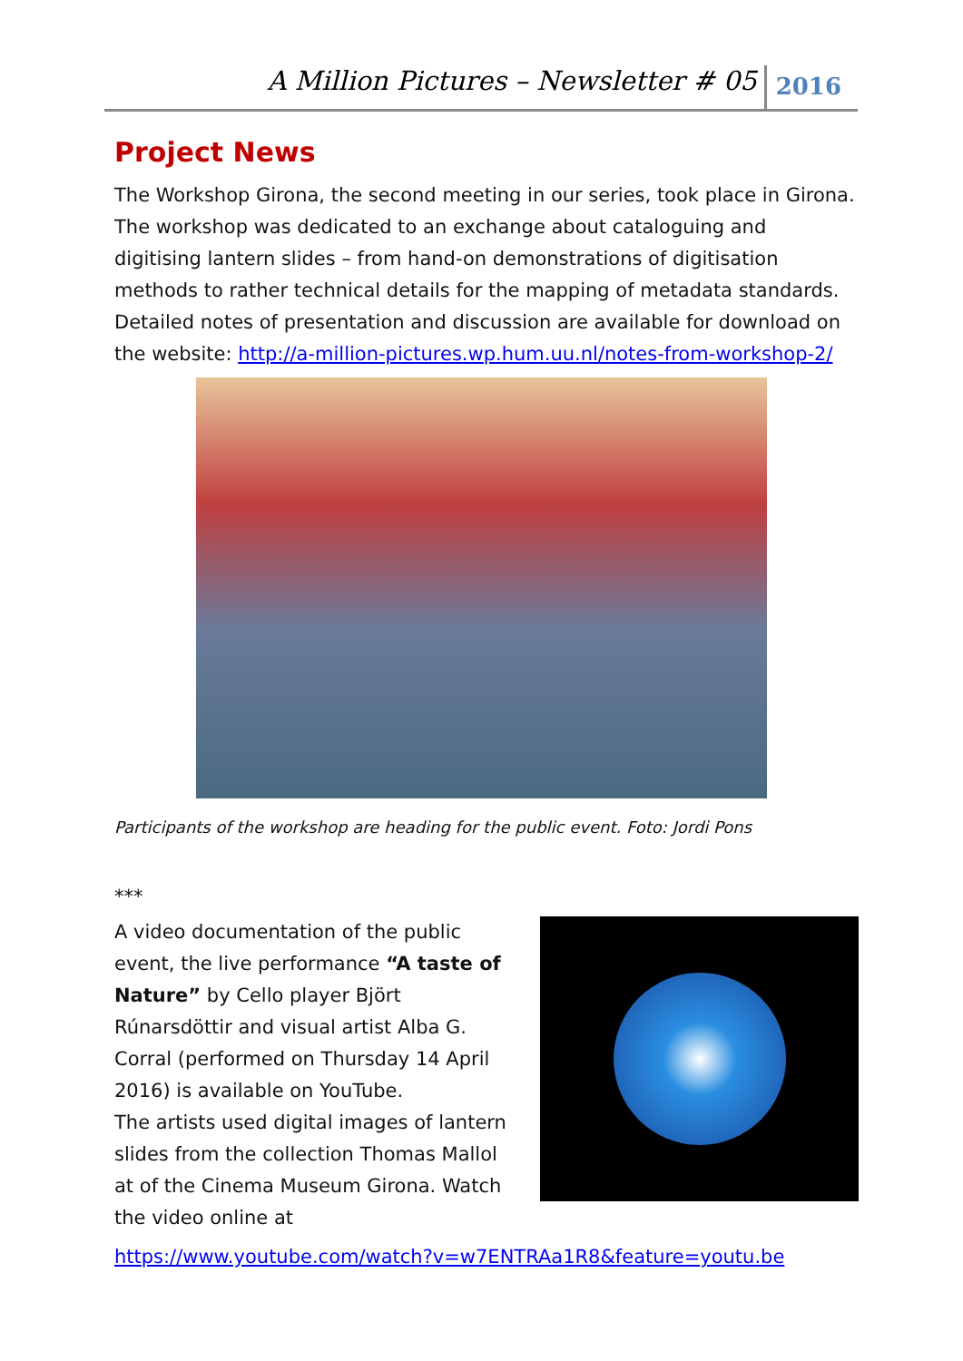A Million Pictures – Newsletter # 05 2016
Project News
The Workshop Girona, the second meeting in our series, took place in Girona. The workshop was dedicated to an exchange about cataloguing and digitising lantern slides – from hand-on demonstrations of digitisation methods to rather technical details for the mapping of metadata standards.
Detailed notes of presentation and discussion are available for download on the website: http://a-million-pictures.wp.hum.uu.nl/notes-from-workshop-2/
Participants of the workshop are heading for the public event. Foto: Jordi Pons
***
A video documentation of the public event, the live performance “A taste of Nature” by Cello player Björt Rúnarsdöttir and visual artist Alba G. Corral (performed on Thursday 14 April 2016) is available on YouTube.
The artists used digital images of lantern slides from the collection Thomas Mallol at of the Cinema Museum Girona. Watch the video online at
https://www.youtube.com/watch?v=w7ENTRAa1R8&feature=youtu.be